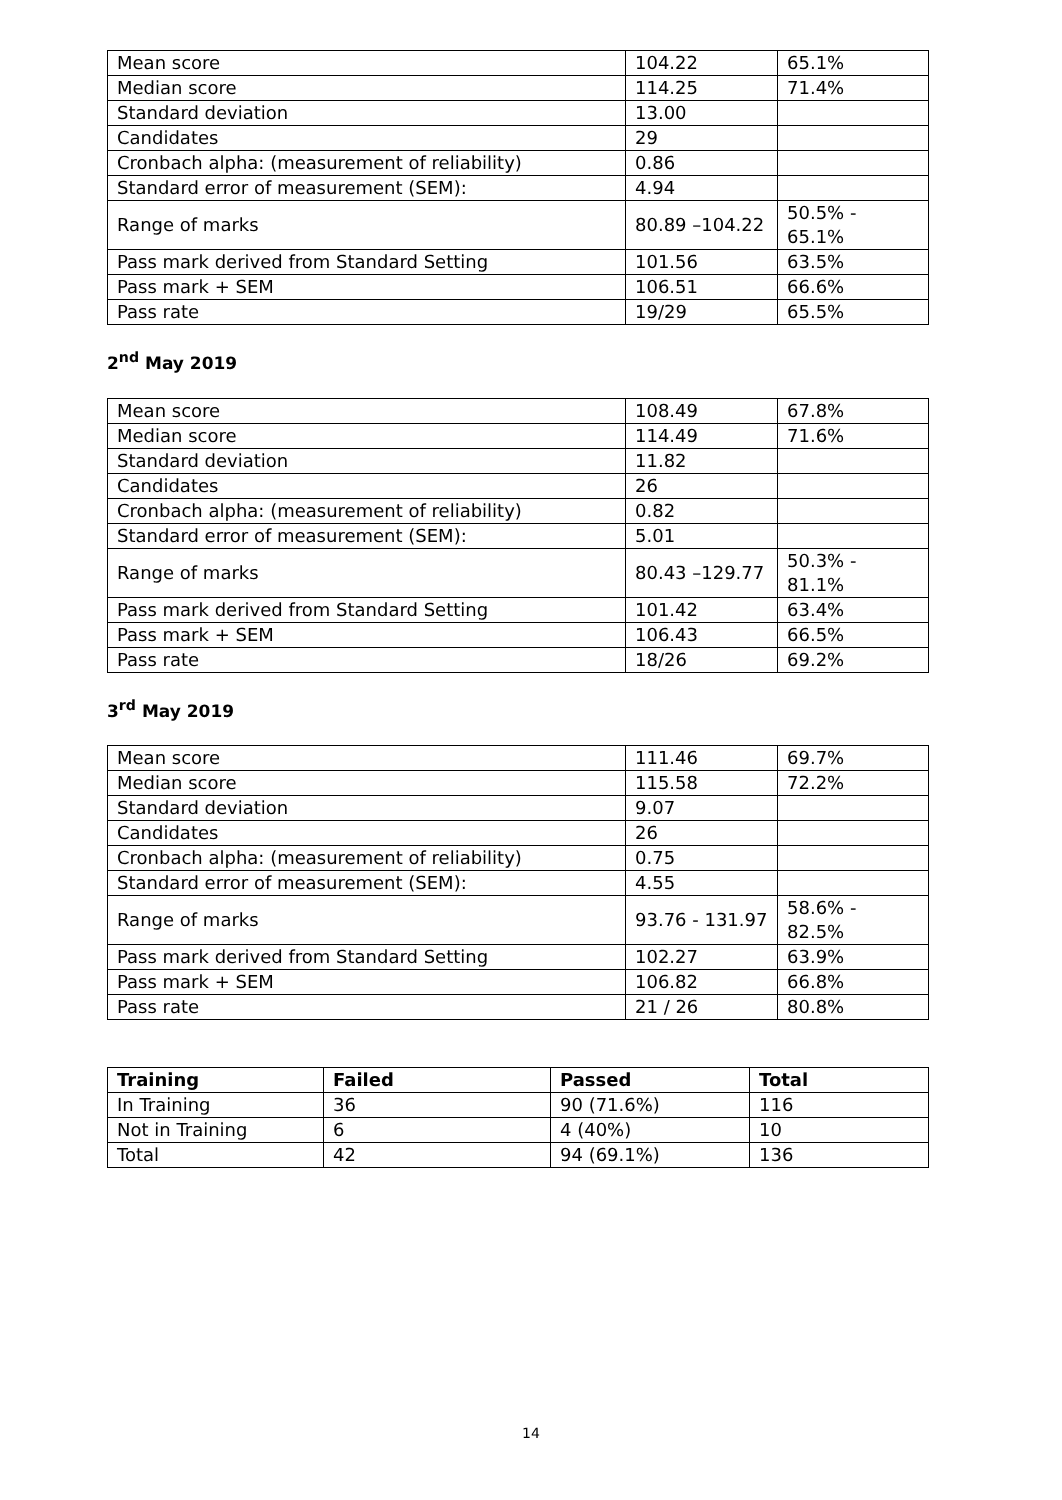| Mean score | 104.22 | 65.1% |
| Median score | 114.25 | 71.4% |
| Standard deviation | 13.00 | |
| Candidates | 29 | |
| Cronbach alpha: (measurement of reliability) | 0.86 | |
| Standard error of measurement (SEM): | 4.94 | |
| Range of marks | 80.89 –104.22 | 50.5% - 65.1% |
| Pass mark derived from Standard Setting | 101.56 | 63.5% |
| Pass mark + SEM | 106.51 | 66.6% |
| Pass rate | 19/29 | 65.5% |
2<sup>nd</sup> May 2019
| Mean score | 108.49 | 67.8% |
| Median score | 114.49 | 71.6% |
| Standard deviation | 11.82 | |
| Candidates | 26 | |
| Cronbach alpha: (measurement of reliability) | 0.82 | |
| Standard error of measurement (SEM): | 5.01 | |
| Range of marks | 80.43 –129.77 | 50.3% - 81.1% |
| Pass mark derived from Standard Setting | 101.42 | 63.4% |
| Pass mark + SEM | 106.43 | 66.5% |
| Pass rate | 18/26 | 69.2% |
3<sup>rd</sup> May 2019
| Mean score | 111.46 | 69.7% |
| Median score | 115.58 | 72.2% |
| Standard deviation | 9.07 | |
| Candidates | 26 | |
| Cronbach alpha: (measurement of reliability) | 0.75 | |
| Standard error of measurement (SEM): | 4.55 | |
| Range of marks | 93.76 - 131.97 | 58.6% - 82.5% |
| Pass mark derived from Standard Setting | 102.27 | 63.9% |
| Pass mark + SEM | 106.82 | 66.8% |
| Pass rate | 21 / 26 | 80.8% |
| Training | Failed | Passed | Total |
| --- | --- | --- | --- |
| In Training | 36 | 90 (71.6%) | 116 |
| Not in Training | 6 | 4 (40%) | 10 |
| Total | 42 | 94 (69.1%) | 136 |
14